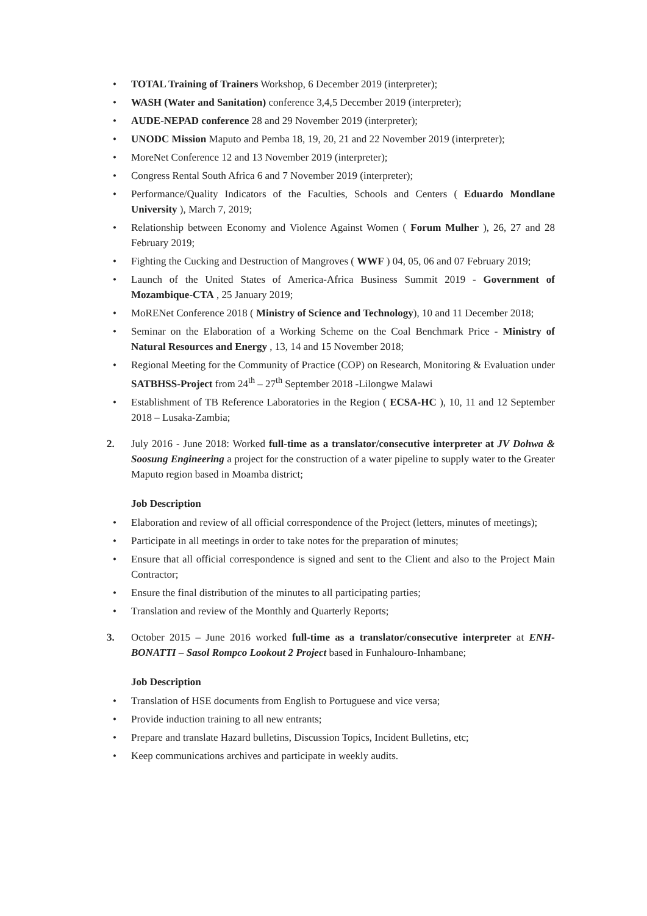• TOTAL Training of Trainers Workshop, 6 December 2019 (interpreter);
• WASH (Water and Sanitation) conference 3,4,5 December 2019 (interpreter);
• AUDE-NEPAD conference 28 and 29 November 2019 (interpreter);
• UNODC Mission Maputo and Pemba 18, 19, 20, 21 and 22 November 2019 (interpreter);
• MoreNet Conference 12 and 13 November 2019 (interpreter);
• Congress Rental South Africa 6 and 7 November 2019 (interpreter);
• Performance/Quality Indicators of the Faculties, Schools and Centers ( Eduardo Mondlane University ), March 7, 2019;
• Relationship between Economy and Violence Against Women ( Forum Mulher ), 26, 27 and 28 February 2019;
• Fighting the Cucking and Destruction of Mangroves ( WWF ) 04, 05, 06 and 07 February 2019;
• Launch of the United States of America-Africa Business Summit 2019 - Government of Mozambique-CTA , 25 January 2019;
• MoRENet Conference 2018 ( Ministry of Science and Technology), 10 and 11 December 2018;
• Seminar on the Elaboration of a Working Scheme on the Coal Benchmark Price - Ministry of Natural Resources and Energy , 13, 14 and 15 November 2018;
• Regional Meeting for the Community of Practice (COP) on Research, Monitoring & Evaluation under SATBHSS-Project from 24<sup>th</sup> – 27<sup>th</sup> September 2018 -Lilongwe Malawi
• Establishment of TB Reference Laboratories in the Region ( ECSA-HC ), 10, 11 and 12 September 2018 – Lusaka-Zambia;
2. July 2016 - June 2018: Worked full-time as a translator/consecutive interpreter at JV Dohwa & Soosung Engineering a project for the construction of a water pipeline to supply water to the Greater Maputo region based in Moamba district;
Job Description
• Elaboration and review of all official correspondence of the Project (letters, minutes of meetings);
• Participate in all meetings in order to take notes for the preparation of minutes;
• Ensure that all official correspondence is signed and sent to the Client and also to the Project Main Contractor;
• Ensure the final distribution of the minutes to all participating parties;
• Translation and review of the Monthly and Quarterly Reports;
3. October 2015 – June 2016 worked full-time as a translator/consecutive interpreter at ENH-BONATTI – Sasol Rompco Lookout 2 Project based in Funhalouro-Inhambane;
Job Description
• Translation of HSE documents from English to Portuguese and vice versa;
• Provide induction training to all new entrants;
• Prepare and translate Hazard bulletins, Discussion Topics, Incident Bulletins, etc;
• Keep communications archives and participate in weekly audits.